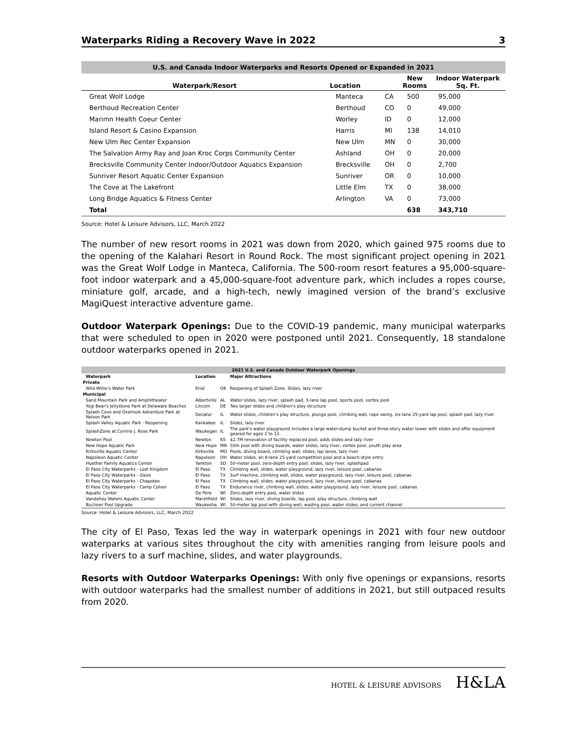Waterparks Riding a Recovery Wave in 2022 3
| U.S. and Canada Indoor Waterparks and Resorts Opened or Expanded in 2021 | | | | |
| Waterpark/Resort | Location | | New Rooms | Indoor Waterpark Sq. Ft. |
| Great Wolf Lodge | Manteca | CA | 500 | 95,000 |
| Berthoud Recreation Center | Berthoud | CO | 0 | 49,000 |
| Marimn Health Coeur Center | Worley | ID | 0 | 12,000 |
| Island Resort & Casino Expansion | Harris | MI | 138 | 14,010 |
| New Ulm Rec Center Expansion | New Ulm | MN | 0 | 30,000 |
| The Salvation Army Ray and Joan Kroc Corps Community Center | Ashland | OH | 0 | 20,000 |
| Brecksville Community Center Indoor/Outdoor Aquatics Expansion | Brecksville | OH | 0 | 2,700 |
| Sunriver Resort Aquatic Center Expansion | Sunriver | OR | 0 | 10,000 |
| The Cove at The Lakefront | Little Elm | TX | 0 | 38,000 |
| Long Bridge Aquatics & Fitness Center | Arlington | VA | 0 | 73,000 |
| Total | | | 638 | 343,710 |
Source: Hotel & Leisure Advisors, LLC, March 2022
The number of new resort rooms in 2021 was down from 2020, which gained 975 rooms due to the opening of the Kalahari Resort in Round Rock. The most significant project opening in 2021 was the Great Wolf Lodge in Manteca, California. The 500-room resort features a 95,000-square-foot indoor waterpark and a 45,000-square-foot adventure park, which includes a ropes course, miniature golf, arcade, and a high-tech, newly imagined version of the brand’s exclusive MagiQuest interactive adventure game.
Outdoor Waterpark Openings: Due to the COVID-19 pandemic, many municipal waterparks that were scheduled to open in 2020 were postponed until 2021. Consequently, 18 standalone outdoor waterparks opened in 2021.
| 2021 U.S. and Canada Outdoor Waterpark Openings | | | | |
| | Waterpark | Location | | Major Attractions |
| Private | | | | |
| | Wild Willie's Water Park | Enid | OK | Reopening of Splash Zone. Slides, lazy river |
| Municipal | | | | |
| | Sand Mountain Park and Amphitheater | Albertville | AL | Water slides, lazy river, splash pad, 3-lane lap pool, sports pool, vortex pool |
| | Yogi Bear's Jellystone Park at Delaware Beaches | Lincoln | DE | Two larger slides and children's play structure |
| | Splash Cove and Overlook Adventure Park at Nelson Park | Decatur | IL | Water slides, children's play structure, plunge pool, climbing wall, rope swing, six-lane 25-yard lap pool, splash pad, lazy river |
| | Splash Valley Aquatic Park - Reopening | Kankakee | IL | Slides, lazy river |
| | SplashZone at Corrine J. Rose Park | Waukegan | IL | The park's water playground includes a large water-dump bucket and three-story water tower with slides and offer equipment geared for ages 2 to 12. |
| | Newton Pool | Newton | KS | $2.7M renovation of facility replaced pool, adds slides and lazy river |
| | New Hope Aquatic Park | New Hope | MN | 50m pool with diving boards, water slides, lazy river, vortex pool, youth play area |
| | Kirksville Aquatic Center | Kirksville | MO | Pools, diving board, climbing wall, slides, lap lanes, lazy river |
| | Napoleon Aquatic Center | Napoleon | OH | Water slides, an 8-lane 25-yard competition pool and a beach-style entry |
| | Huether Family Aquatics Center | Yankton | SD | 50-meter pool, zero-depth entry pool, slides, lazy river, splashpad |
| | El Paso City Waterparks - Lost Kingdom | El Paso | TX | Climbing wall, slides, water playground, lazy river, leisure pool, cabanas |
| | El Paso City Waterparks - Oasis | El Paso | TX | Surf machine, climbing wall, slides, water playground, lazy river, leisure pool, cabanas |
| | El Paso City Waterparks - Chapoteo | El Paso | TX | Climbing wall, slides, water playground, lazy river, leisure pool, cabanas |
| | El Paso City Waterparks - Camp Cohen | El Paso | TX | Endurance river, climbing wall, slides, water playground, lazy river, leisure pool, cabanas |
| | Aquatic Center | De Pere | WI | Zero-depth entry pool, water slides |
| | Vandehey Waters Aquatic Center | Marshfield | WI | Slides, lazy river, diving boards, lap pool, play structure, climbing wall |
| | Buchner Pool Upgrade | Waukesha | WI | 50-meter lap pool with diving well, wading pool, water slides, and current channel |
Source: Hotel & Leisure Advisors, LLC, March 2022
The city of El Paso, Texas led the way in waterpark openings in 2021 with four new outdoor waterparks at various sites throughout the city with amenities ranging from leisure pools and lazy rivers to a surf machine, slides, and water playgrounds.
Resorts with Outdoor Waterparks Openings: With only five openings or expansions, resorts with outdoor waterparks had the smallest number of additions in 2021, but still outpaced results from 2020.
HOTEL & LEISURE ADVISORS H&LA